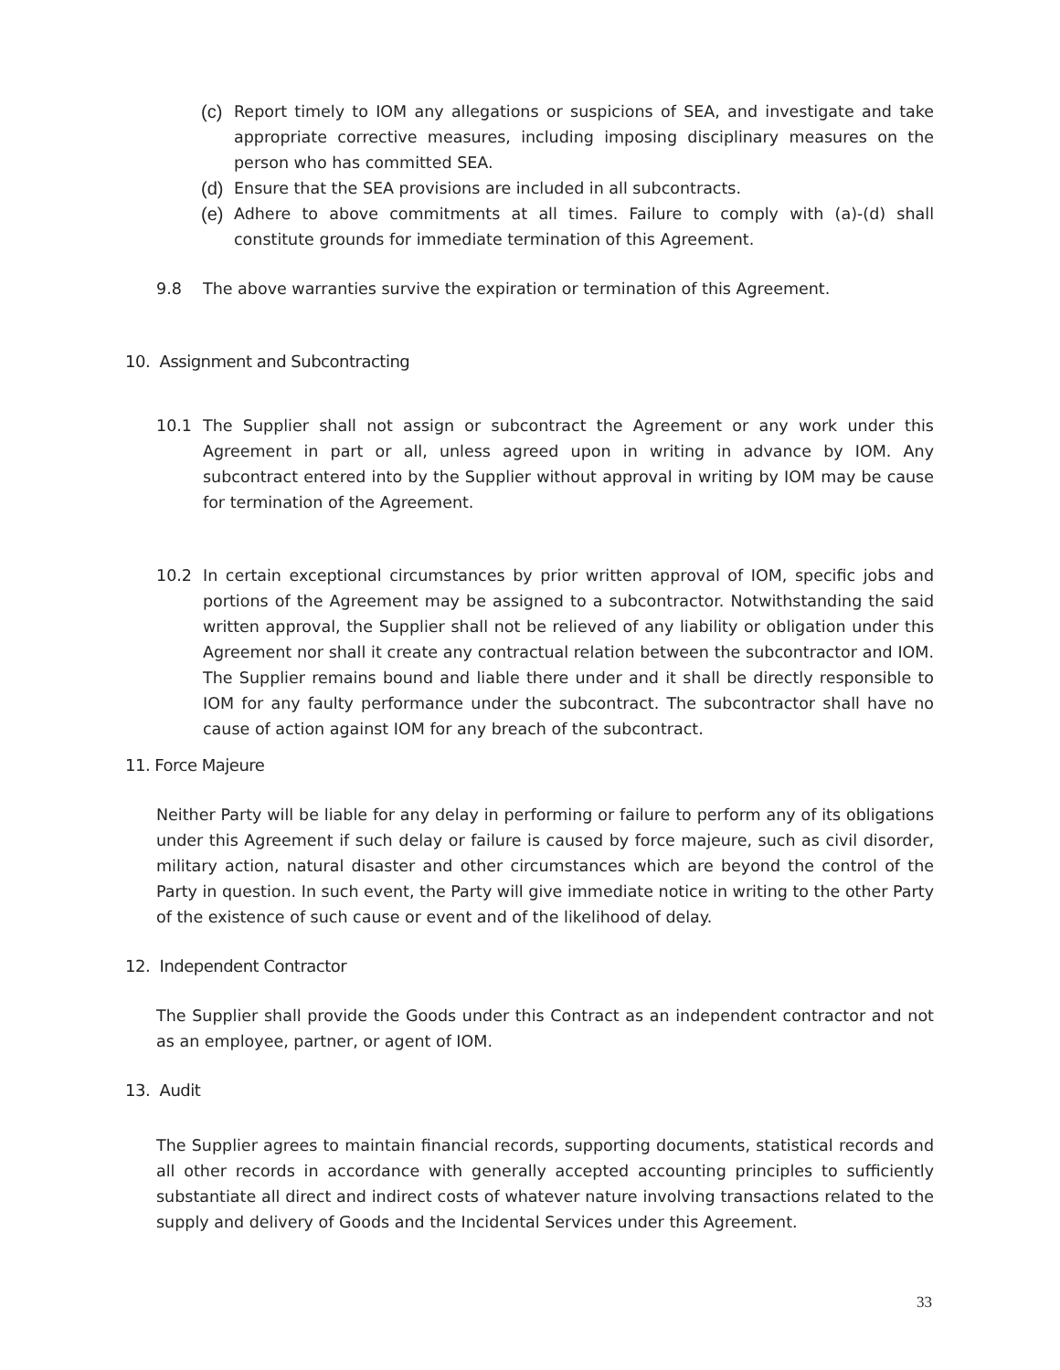(c) Report timely to IOM any allegations or suspicions of SEA, and investigate and take appropriate corrective measures, including imposing disciplinary measures on the person who has committed SEA.
(d) Ensure that the SEA provisions are included in all subcontracts.
(e) Adhere to above commitments at all times. Failure to comply with (a)-(d) shall constitute grounds for immediate termination of this Agreement.
9.8 The above warranties survive the expiration or termination of this Agreement.
10. Assignment and Subcontracting
10.1 The Supplier shall not assign or subcontract the Agreement or any work under this Agreement in part or all, unless agreed upon in writing in advance by IOM. Any subcontract entered into by the Supplier without approval in writing by IOM may be cause for termination of the Agreement.
10.2 In certain exceptional circumstances by prior written approval of IOM, specific jobs and portions of the Agreement may be assigned to a subcontractor. Notwithstanding the said written approval, the Supplier shall not be relieved of any liability or obligation under this Agreement nor shall it create any contractual relation between the subcontractor and IOM. The Supplier remains bound and liable there under and it shall be directly responsible to IOM for any faulty performance under the subcontract. The subcontractor shall have no cause of action against IOM for any breach of the subcontract.
11. Force Majeure
Neither Party will be liable for any delay in performing or failure to perform any of its obligations under this Agreement if such delay or failure is caused by force majeure, such as civil disorder, military action, natural disaster and other circumstances which are beyond the control of the Party in question. In such event, the Party will give immediate notice in writing to the other Party of the existence of such cause or event and of the likelihood of delay.
12. Independent Contractor
The Supplier shall provide the Goods under this Contract as an independent contractor and not as an employee, partner, or agent of IOM.
13. Audit
The Supplier agrees to maintain financial records, supporting documents, statistical records and all other records in accordance with generally accepted accounting principles to sufficiently substantiate all direct and indirect costs of whatever nature involving transactions related to the supply and delivery of Goods and the Incidental Services under this Agreement.
33